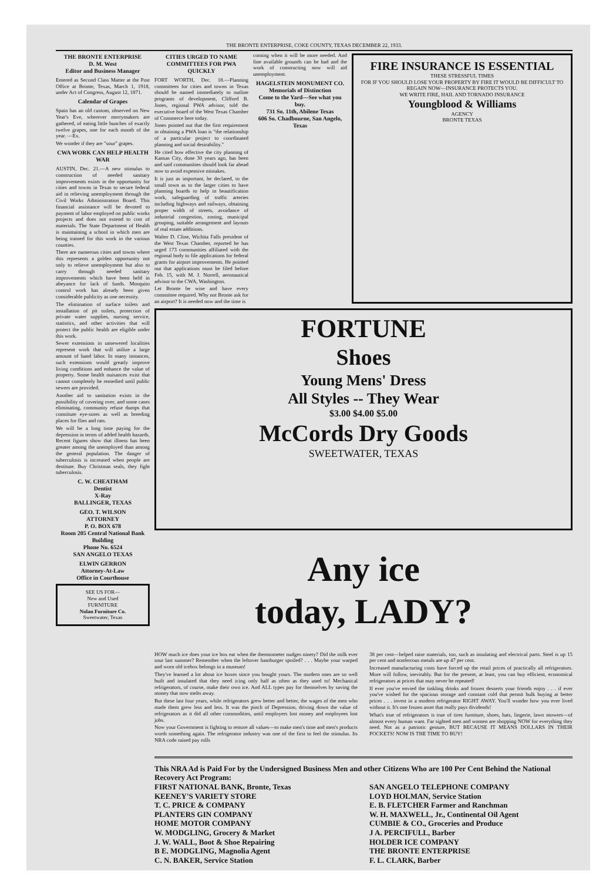THE BRONTE ENTERPRISE, COKE COUNTY, TEXAS DECEMBER 22, 1933.
THE BRONTE ENTERPRISE
D. M. West
Editor and Business Manager
Entered as Second Class Matter at the Post Office at Bronte, Texas, March 1, 1918, under Act of Congress, August 12, 1871.
Calendar of Grapes
Spain has an old custom, observed on New Year's Eve, wherever merrymakers are gathered, of eating little bunches of exactly twelve grapes, one for each month of the year. —Ex.
We wonder if they are "sour" grapes.
CWA WORK CAN HELP HEALTH WAR
AUSTIN, Dec. 21.—A new stimulus to construction of needed sanitary improvements exists in the opportunity for cities and towns in Texas to secure federal aid in relieving unemployment through the Civil Works Administration Board. This financial assistance will be devoted to payment of labor employed on public works projects and does not extend to cost of materials. The State Department of Health is maintaining a school in which men are being trained for this work in the various counties.
There are numerous cities and towns where this represents a golden opportunity not only to relieve unemployment but also to carry through needed sanitary improvements which have been held in abeyance for lack of funds. Mosquito control work has already been given considerable publicity as one necessity.
The elimination of surface toilets and installation of pit toilets, protection of private water supplies, nursing service, statistics, and other activities that will protect the public health are eligible under this work.
Sewer extensions in unsewered localities represent work that will utilize a large amount of hand labor. In many instances, such extensions would greatly improve living conditions and enhance the value of property. Some health nuisances exist that cannot completely be remedied until public sewers are provided.
Another aid to sanitation exists in the possibility of covering over, and some cases eliminating, community refuse dumps that constitute eye-sores as well as breeding places for flies and rats.
We will be a long time paying for the depression in terms of added health hazards. Recent figures show that illness has been greater among the unemployed than among the general population. The danger of tuberculosis is increased when people are destitute. Buy Christmas seals, they fight tuberculosis.
C. W. CHEATHAM
Dentist
X-Ray
BALLINGER, TEXAS
GEO. T. WILSON
ATTORNEY
P. O. BOX 678
Room 205 Central National Bank Building
Phone No. 6524
SAN ANGELO TEXAS
ELWIN GERRON
Attorney-At-Law
Office in Courthouse
SEE US FOR—
New and Used
FURNITURE
Nolan Furniture Co.
Sweetwater, Texas
CITIES URGED TO NAME COMMITTEES FOR PWA QUICKLY
FORT WORTH, Dec. 18.—Planning committees for cities and towns in Texas should be named immediately to outline programs of development, Clifford B. Jones, regional PWA advisor, told the executive board of the West Texas Chamber of Commerce here today.
Jones pointed out that the first requirement in obtaining a PWA loan is "the relationship of a particular project to coordinated planning and social desirability."
He cited how effective the city planning of Kansas City, done 30 years ago, has been and said communities should look far ahead now to avoid expensive mistakes.
It is just as important, he declared, to the small town as to the larger cities to have planning boards to help in beautification work, safeguarding of traffic arteries including highways and railways, obtaining proper width of streets, avoidance of industrial congestion, zoning, municipal grouping, suitable arrangement and layouts of real estate additions.
Walter D. Cline, Wichita Falls president of the West Texas Chamber, reported he has urged 173 communities affiliated with the regional body to file applications for federal grants for airport improvements. He pointed out that applications must be filed before Feb. 15, with M. J. Norrell, aeronautical advisor to the CWA, Washington.
Let Bronte be wise and have every committee required. Why not Bronte ask for an airport? It is needed now and the time is
coming when it will be more needed. And fine available grounds can be had and the work of constructing now will aid unemployment.
HAGELSTEIN MONUMENT CO.
Memorials of Distinction
Come to the Yard—See what you buy.
731 So. 11th, Abilene Texas
606 So. Chadbourne, San Angelo, Texas
FIRE INSURANCE IS ESSENTIAL
THESE STRESSFUL TIMES
FOR IF YOU SHOULD LOSE YOUR PROPERTY BY FIRE IT WOULD BE DIFFICULT TO REGAIN NOW—INSURANCE PROTECTS YOU.
WE WRITE FIRE, HAIL AND TORNADO INSURANCE
Youngblood & Williams
AGENCY
BRONTE TEXAS
FORTUNE
Shoes
Young Mens' Dress
All Styles -- They Wear
$3.00 $4.00 $5.00
McCords Dry Goods
SWEETWATER, TEXAS
Any ice
today, LADY?
HOW much ice does your ice box eat when the thermometer nudges ninety? Did the milk ever sour last summer? Remember when the leftover hamburger spoiled? . . . Maybe your warped and worn old icebox belongs in a museum!
They've learned a lot about ice boxes since you bought yours. The modern ones are so well built and insulated that they need icing only half as often as they used to! Mechanical refrigerators, of course, make their own ice. And ALL types pay for themselves by saving the money that now melts away.
But these last four years, while refrigerators grew better and better, the wages of the men who made them grew less and less. It was the pinch of Depression, driving down the value of refrigerators as it did all other commodities, until employers lost money and employees lost jobs.
Now your Government is fighting to restore all values—to make men's time and men's products worth something again. The refrigerator industry was one of the first to feel the stimulus. Its NRA code raised pay rolls
38 per cent—helped raise materials, too, such as insulating and electrical parts. Steel is up 15 per cent and nonferrous metals are up 47 per cent.
Increased manufacturing costs have forced up the retail prices of practically all refrigerators. More will follow, inevitably. But for the present, at least, you can buy efficient, economical refrigerators at prices that may never be repeated!
If ever you've envied the tinkling drinks and frozen desserts your friends enjoy . . . if ever you've wished for the spacious storage and constant cold that permit bulk buying at better prices . . . invest in a modern refrigerator RIGHT AWAY. You'll wonder how you ever lived without it. It's one frozen asset that really pays dividends!
What's true of refrigerators is true of tires furniture, shoes, hats, lingerie, lawn mowers—of almost every human want. Far sighted men and women are shopping NOW for everything they need. Not as a patriotic gesture, BUT BECAUSE IT MEANS DOLLARS IN THEIR POCKETS! NOW IS THE TIME TO BUY!
This NRA Ad is Paid For by the Undersigned Business Men and other Citizens Who are 100 Per Cent Behind the National Recovery Act Program:
FIRST NATIONAL BANK, Bronte, Texas
KEENEY'S VARIETY STORE
T. C. PRICE & COMPANY
PLANTERS GIN COMPANY
HOME MOTOR COMPANY
W. MODGLING, Grocery & Market
J. W. WALL, Boot & Shoe Repairing
B E. MODGLING, Magnolia Agent
C. N. BAKER, Service Station
SAN ANGELO TELEPHONE COMPANY
LOYD HOLMAN, Service Station
E. B. FLETCHER Farmer and Ranchman
W. H. MAXWELL, Jr., Continental Oil Agent
CUMBIE & CO., Groceries and Produce
J A. PERCIFULL, Barber
HOLDER ICE COMPANY
THE BRONTE ENTERPRISE
F. L. CLARK, Barber